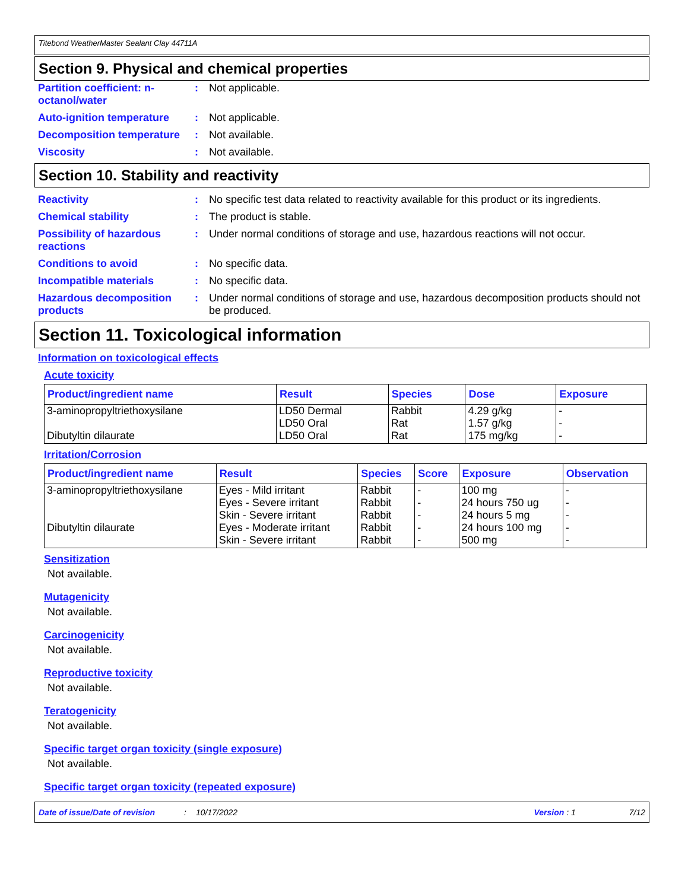Titebond WeatherMaster Sealant Clay 44711A
Section 9. Physical and chemical properties
Partition coefficient: n-octanol/water
: Not applicable.
Auto-ignition temperature
: Not applicable.
Decomposition temperature
: Not available.
Viscosity : Not available.
Section 10. Stability and reactivity
Reactivity : No specific test data related to reactivity available for this product or its ingredients.
Chemical stability : The product is stable.
Possibility of hazardous reactions
: Under normal conditions of storage and use, hazardous reactions will not occur.
Conditions to avoid : No specific data.
Incompatible materials : No specific data.
Hazardous decomposition products
: Under normal conditions of storage and use, hazardous decomposition products should not be produced.
Section 11. Toxicological information
Information on toxicological effects
Acute toxicity
| Product/ingredient name | Result | Species | Dose | Exposure |
| --- | --- | --- | --- | --- |
| 3-aminopropyltriethoxysilane | LD50 Dermal | Rabbit | 4.29 g/kg | - |
| | LD50 Oral | Rat | 1.57 g/kg | - |
| Dibutyltin dilaurate | LD50 Oral | Rat | 175 mg/kg | - |
Irritation/Corrosion
| Product/ingredient name | Result | Species | Score | Exposure | Observation |
| --- | --- | --- | --- | --- | --- |
| 3-aminopropyltriethoxysilane | Eyes - Mild irritant | Rabbit | - | 100 mg | - |
| | Eyes - Severe irritant | Rabbit | - | 24 hours 750 ug | - |
| | Skin - Severe irritant | Rabbit | - | 24 hours 5 mg | - |
| Dibutyltin dilaurate | Eyes - Moderate irritant | Rabbit | - | 24 hours 100 mg | - |
| | Skin - Severe irritant | Rabbit | - | 500 mg | - |
Sensitization
Not available.
Mutagenicity
Not available.
Carcinogenicity
Not available.
Reproductive toxicity
Not available.
Teratogenicity
Not available.
Specific target organ toxicity (single exposure)
Not available.
Specific target organ toxicity (repeated exposure)
Date of issue/Date of revision: 10/17/2022 Version : 1 7/12